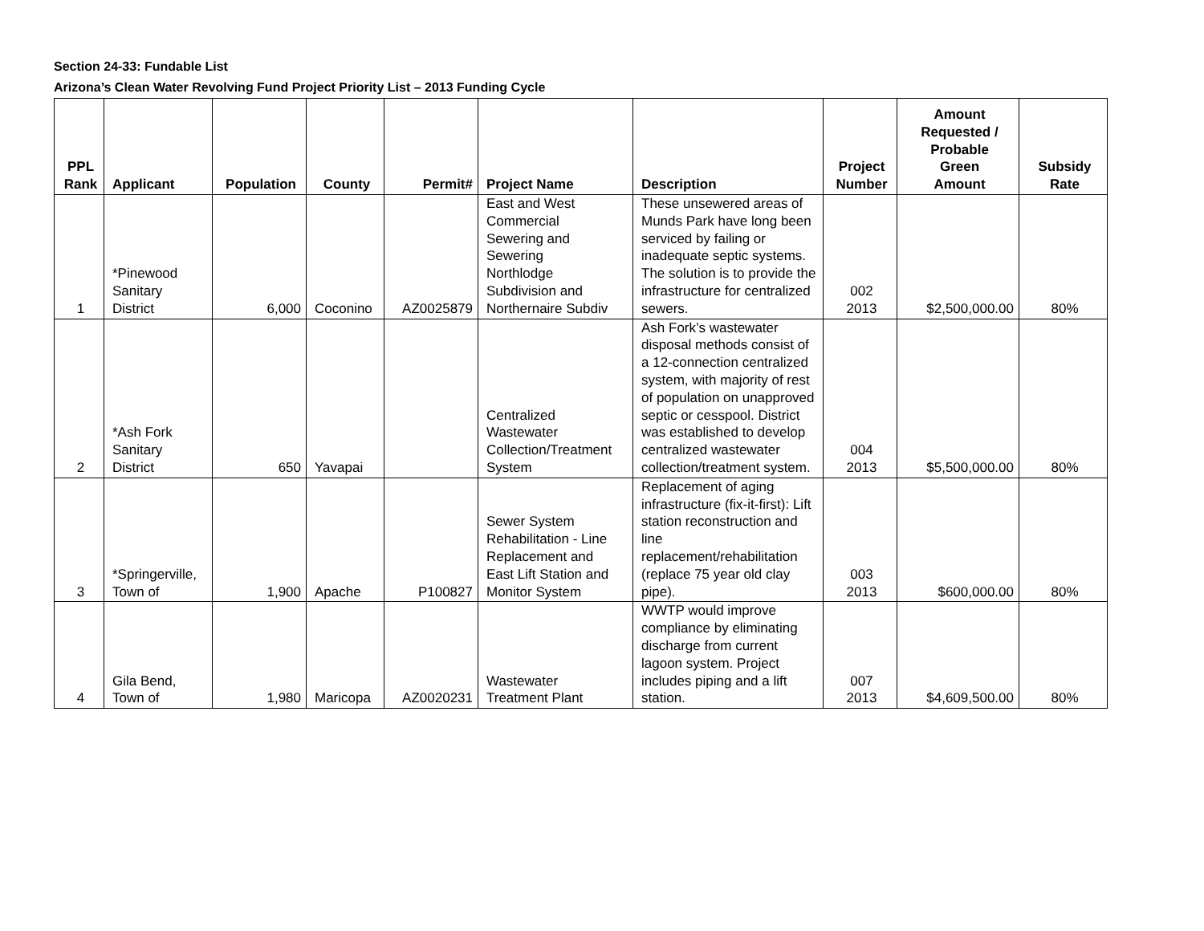Section 24-33: Fundable List
Arizona’s Clean Water Revolving Fund Project Priority List – 2013 Funding Cycle
| PPL Rank | Applicant | Population | County | Permit# | Project Name | Description | Project Number | Amount Requested / Probable Green Amount | Subsidy Rate |
| --- | --- | --- | --- | --- | --- | --- | --- | --- | --- |
| 1 | *Pinewood Sanitary District | 6,000 | Coconino | AZ0025879 | East and West Commercial Sewering and Sewering Northlodge Subdivision and Northernaire Subdiv | These unsewered areas of Munds Park have long been serviced by failing or inadequate septic systems. The solution is to provide the infrastructure for centralized sewers. | 002 2013 | $2,500,000.00 | 80% |
| 2 | *Ash Fork Sanitary District | 650 | Yavapai | | Centralized Wastewater Collection/Treatment System | Ash Fork’s wastewater disposal methods consist of a 12-connection centralized system, with majority of rest of population on unapproved septic or cesspool. District was established to develop centralized wastewater collection/treatment system. | 004 2013 | $5,500,000.00 | 80% |
| 3 | *Springerville, Town of | 1,900 | Apache | P100827 | Sewer System Rehabilitation - Line Replacement and East Lift Station and Monitor System | Replacement of aging infrastructure (fix-it-first): Lift station reconstruction and line replacement/rehabilitation (replace 75 year old clay pipe). | 003 2013 | $600,000.00 | 80% |
| 4 | Gila Bend, Town of | 1,980 | Maricopa | AZ0020231 | Wastewater Treatment Plant | WWTP would improve compliance by eliminating discharge from current lagoon system. Project includes piping and a lift station. | 007 2013 | $4,609,500.00 | 80% |